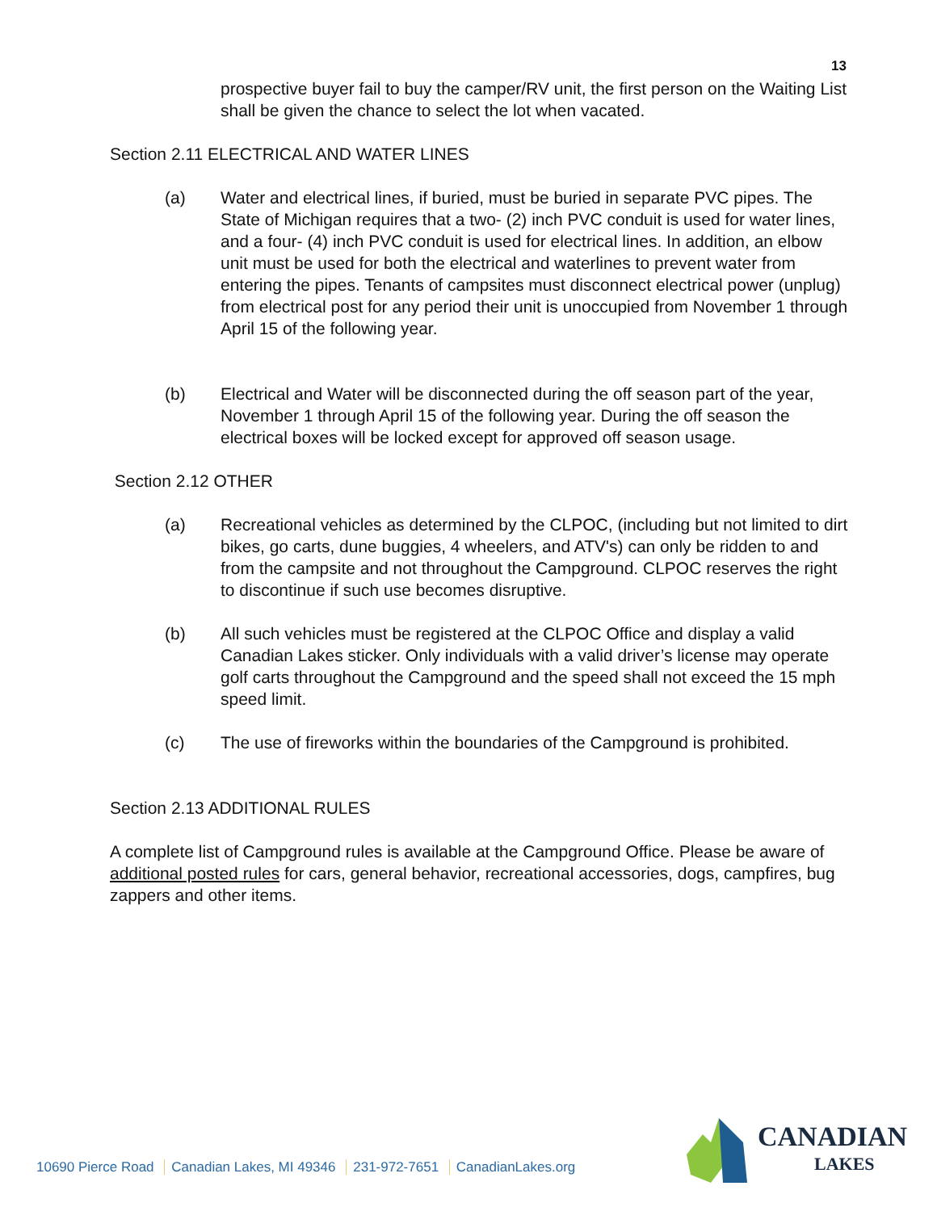13
prospective buyer fail to buy the camper/RV unit, the first person on the Waiting List shall be given the chance to select the lot when vacated.
Section 2.11 ELECTRICAL AND WATER LINES
(a) Water and electrical lines, if buried, must be buried in separate PVC pipes. The State of Michigan requires that a two- (2) inch PVC conduit is used for water lines, and a four- (4) inch PVC conduit is used for electrical lines. In addition, an elbow unit must be used for both the electrical and waterlines to prevent water from entering the pipes. Tenants of campsites must disconnect electrical power (unplug) from electrical post for any period their unit is unoccupied from November 1 through April 15 of the following year.
(b) Electrical and Water will be disconnected during the off season part of the year, November 1 through April 15 of the following year. During the off season the electrical boxes will be locked except for approved off season usage.
Section 2.12 OTHER
(a) Recreational vehicles as determined by the CLPOC, (including but not limited to dirt bikes, go carts, dune buggies, 4 wheelers, and ATV's) can only be ridden to and from the campsite and not throughout the Campground. CLPOC reserves the right to discontinue if such use becomes disruptive.
(b) All such vehicles must be registered at the CLPOC Office and display a valid Canadian Lakes sticker. Only individuals with a valid driver’s license may operate golf carts throughout the Campground and the speed shall not exceed the 15 mph speed limit.
(c) The use of fireworks within the boundaries of the Campground is prohibited.
Section 2.13 ADDITIONAL RULES
A complete list of Campground rules is available at the Campground Office. Please be aware of additional posted rules for cars, general behavior, recreational accessories, dogs, campfires, bug zappers and other items.
10690 Pierce Road Canadian Lakes, MI 49346 231-972-7651 CanadianLakes.org
CANADIAN
LAKES